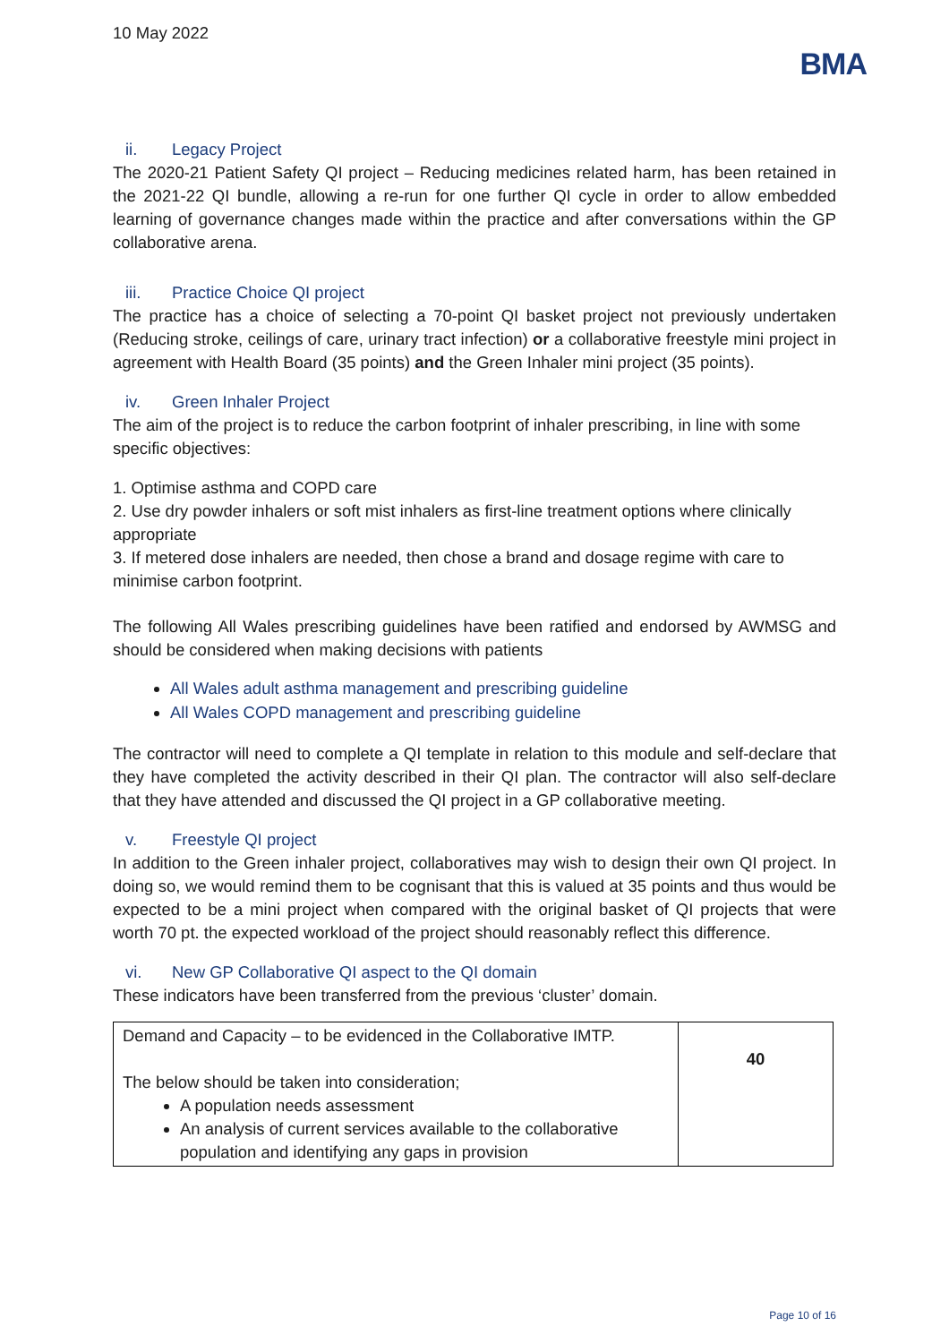10 May 2022
BMA
ii. Legacy Project
The 2020-21 Patient Safety QI project – Reducing medicines related harm, has been retained in the 2021-22 QI bundle, allowing a re-run for one further QI cycle in order to allow embedded learning of governance changes made within the practice and after conversations within the GP collaborative arena.
iii. Practice Choice QI project
The practice has a choice of selecting a 70-point QI basket project not previously undertaken (Reducing stroke, ceilings of care, urinary tract infection) or a collaborative freestyle mini project in agreement with Health Board (35 points) and the Green Inhaler mini project (35 points).
iv. Green Inhaler Project
The aim of the project is to reduce the carbon footprint of inhaler prescribing, in line with some specific objectives:
1. Optimise asthma and COPD care
2. Use dry powder inhalers or soft mist inhalers as first-line treatment options where clinically appropriate
3. If metered dose inhalers are needed, then chose a brand and dosage regime with care to minimise carbon footprint.
The following All Wales prescribing guidelines have been ratified and endorsed by AWMSG and should be considered when making decisions with patients
All Wales adult asthma management and prescribing guideline
All Wales COPD management and prescribing guideline
The contractor will need to complete a QI template in relation to this module and self-declare that they have completed the activity described in their QI plan. The contractor will also self-declare that they have attended and discussed the QI project in a GP collaborative meeting.
v. Freestyle QI project
In addition to the Green inhaler project, collaboratives may wish to design their own QI project. In doing so, we would remind them to be cognisant that this is valued at 35 points and thus would be expected to be a mini project when compared with the original basket of QI projects that were worth 70 pt. the expected workload of the project should reasonably reflect this difference.
vi. New GP Collaborative QI aspect to the QI domain
These indicators have been transferred from the previous ‘cluster’ domain.
| Demand and Capacity – to be evidenced in the Collaborative IMTP. The below should be taken into consideration; A population needs assessment An analysis of current services available to the collaborative population and identifying any gaps in provision | 40 |
Page 10 of 16